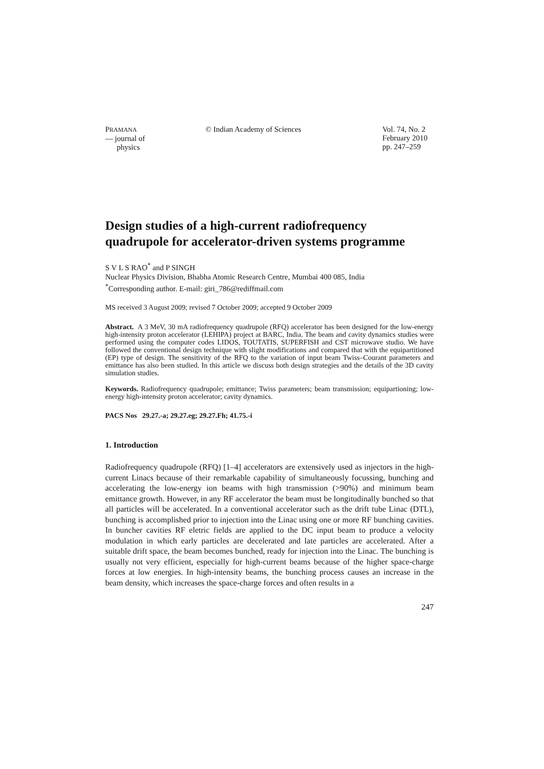PRAMANA
— journal of
physics
© Indian Academy of Sciences Vol. 74, No. 2
February 2010
pp. 247–259
Design studies of a high-current radiofrequency quadrupole for accelerator-driven systems programme
S V L S RAO<sup>*</sup> and P SINGH
Nuclear Physics Division, Bhabha Atomic Research Centre, Mumbai 400 085, India
<sup>*</sup> Corresponding author. E-mail: giri_786@rediffmail.com
MS received 3 August 2009; revised 7 October 2009; accepted 9 October 2009
Abstract. A 3 MeV, 30 mA radiofrequency quadrupole (RFQ) accelerator has been designed for the low-energy high-intensity proton accelerator (LEHIPA) project at BARC, India. The beam and cavity dynamics studies were performed using the computer codes LIDOS, TOUTATIS, SUPERFISH and CST microwave studio. We have followed the conventional design technique with slight modifications and compared that with the equipartitioned (EP) type of design. The sensitivity of the RFQ to the variation of input beam Twiss–Courant parameters and emittance has also been studied. In this article we discuss both design strategies and the details of the 3D cavity simulation studies.
Keywords. Radiofrequency quadrupole; emittance; Twiss parameters; beam transmission; equipartioning; low-energy high-intensity proton accelerator; cavity dynamics.
PACS Nos 29.27.-a; 29.27.eg; 29.27.Fh; 41.75.-i
1. Introduction
Radiofrequency quadrupole (RFQ) [1–4] accelerators are extensively used as injectors in the high-current Linacs because of their remarkable capability of simultaneously focussing, bunching and accelerating the low-energy ion beams with high transmission (>90%) and minimum beam emittance growth. However, in any RF accelerator the beam must be longitudinally bunched so that all particles will be accelerated. In a conventional accelerator such as the drift tube Linac (DTL), bunching is accomplished prior to injection into the Linac using one or more RF bunching cavities. In buncher cavities RF eletric fields are applied to the DC input beam to produce a velocity modulation in which early particles are decelerated and late particles are accelerated. After a suitable drift space, the beam becomes bunched, ready for injection into the Linac. The bunching is usually not very efficient, especially for high-current beams because of the higher space-charge forces at low energies. In high-intensity beams, the bunching process causes an increase in the beam density, which increases the space-charge forces and often results in a
247